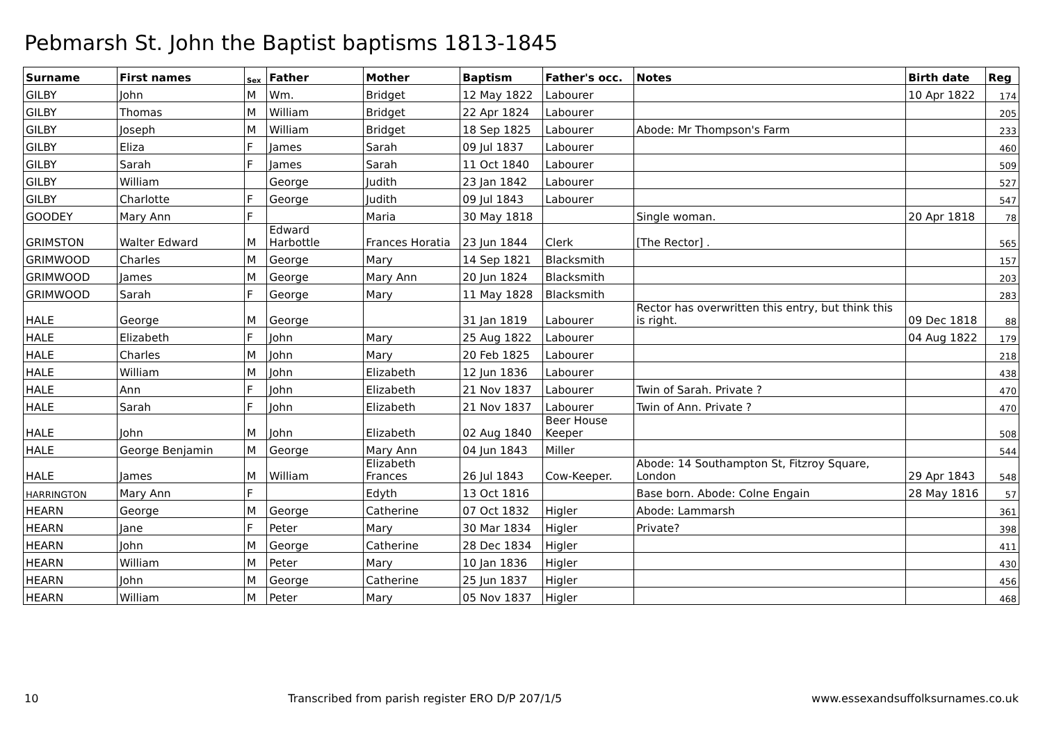Pebmarsh St. John the Baptist baptisms 1813-1845
| Surname | First names | Sex | Father | Mother | Baptism | Father's occ. | Notes | Birth date | Reg |
| --- | --- | --- | --- | --- | --- | --- | --- | --- | --- |
| GILBY | John | M | Wm. | Bridget | 12 May 1822 | Labourer | | 10 Apr 1822 | 174 |
| GILBY | Thomas | M | William | Bridget | 22 Apr 1824 | Labourer | | | 205 |
| GILBY | Joseph | M | William | Bridget | 18 Sep 1825 | Labourer | Abode: Mr Thompson's Farm | | 233 |
| GILBY | Eliza | F | James | Sarah | 09 Jul 1837 | Labourer | | | 460 |
| GILBY | Sarah | F | James | Sarah | 11 Oct 1840 | Labourer | | | 509 |
| GILBY | William | | George | Judith | 23 Jan 1842 | Labourer | | | 527 |
| GILBY | Charlotte | F | George | Judith | 09 Jul 1843 | Labourer | | | 547 |
| GOODEY | Mary Ann | F | | Maria | 30 May 1818 | | Single woman. | 20 Apr 1818 | 78 |
| GRIMSTON | Walter Edward | M | Edward Harbottle | Frances Horatia | 23 Jun 1844 | Clerk | [The Rector] . | | 565 |
| GRIMWOOD | Charles | M | George | Mary | 14 Sep 1821 | Blacksmith | | | 157 |
| GRIMWOOD | James | M | George | Mary Ann | 20 Jun 1824 | Blacksmith | | | 203 |
| GRIMWOOD | Sarah | F | George | Mary | 11 May 1828 | Blacksmith | | | 283 |
| HALE | George | M | George | | 31 Jan 1819 | Labourer | Rector has overwritten this entry, but think this is right. | 09 Dec 1818 | 88 |
| HALE | Elizabeth | F | John | Mary | 25 Aug 1822 | Labourer | | 04 Aug 1822 | 179 |
| HALE | Charles | M | John | Mary | 20 Feb 1825 | Labourer | | | 218 |
| HALE | William | M | John | Elizabeth | 12 Jun 1836 | Labourer | | | 438 |
| HALE | Ann | F | John | Elizabeth | 21 Nov 1837 | Labourer | Twin of Sarah. Private ? | | 470 |
| HALE | Sarah | F | John | Elizabeth | 21 Nov 1837 | Labourer | Twin of Ann. Private ? | | 470 |
| HALE | John | M | John | Elizabeth | 02 Aug 1840 | Beer House Keeper | | | 508 |
| HALE | George Benjamin | M | George | Mary Ann | 04 Jun 1843 | Miller | | | 544 |
| HALE | James | M | William | Elizabeth Frances | 26 Jul 1843 | Cow-Keeper. | Abode: 14 Southampton St, Fitzroy Square, London | 29 Apr 1843 | 548 |
| HARRINGTON | Mary Ann | F | | Edyth | 13 Oct 1816 | | Base born. Abode: Colne Engain | 28 May 1816 | 57 |
| HEARN | George | M | George | Catherine | 07 Oct 1832 | Higler | Abode: Lammarsh | | 361 |
| HEARN | Jane | F | Peter | Mary | 30 Mar 1834 | Higler | Private? | | 398 |
| HEARN | John | M | George | Catherine | 28 Dec 1834 | Higler | | | 411 |
| HEARN | William | M | Peter | Mary | 10 Jan 1836 | Higler | | | 430 |
| HEARN | John | M | George | Catherine | 25 Jun 1837 | Higler | | | 456 |
| HEARN | William | M | Peter | Mary | 05 Nov 1837 | Higler | | | 468 |
10 Transcribed from parish register ERO D/P 207/1/5 www.essexandsuffolksurnames.co.uk